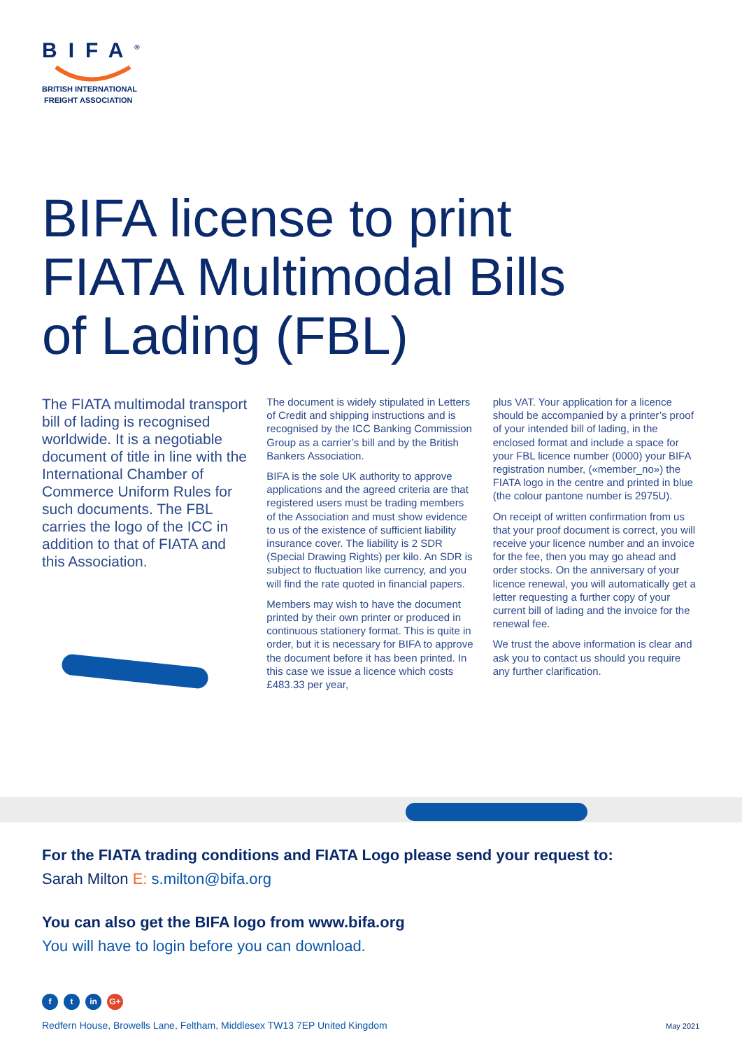BIFA<sup>®</sup>
BRITISH INTERNATIONAL
FREIGHT ASSOCIATION
BIFA license to print
FIATA Multimodal Bills
of Lading (FBL)
The FIATA multimodal transport bill of lading is recognised worldwide. It is a negotiable document of title in line with the International Chamber of Commerce Uniform Rules for such documents. The FBL carries the logo of the ICC in addition to that of FIATA and this Association.
The document is widely stipulated in Letters of Credit and shipping instructions and is recognised by the ICC Banking Commission Group as a carrier’s bill and by the British Bankers Association.
BIFA is the sole UK authority to approve applications and the agreed criteria are that registered users must be trading members of the Association and must show evidence to us of the existence of sufficient liability insurance cover. The liability is 2 SDR (Special Drawing Rights) per kilo. An SDR is subject to fluctuation like currency, and you will find the rate quoted in financial papers.
Members may wish to have the document printed by their own printer or produced in continuous stationery format. This is quite in order, but it is necessary for BIFA to approve the document before it has been printed. In this case we issue a licence which costs £483.33 per year,
plus VAT. Your application for a licence should be accompanied by a printer’s proof of your intended bill of lading, in the enclosed format and include a space for your FBL licence number (0000) your BIFA registration number, («member_no») the FIATA logo in the centre and printed in blue (the colour pantone number is 2975U).
On receipt of written confirmation from us that your proof document is correct, you will receive your licence number and an invoice for the fee, then you may go ahead and order stocks. On the anniversary of your licence renewal, you will automatically get a letter requesting a further copy of your current bill of lading and the invoice for the renewal fee.
We trust the above information is clear and ask you to contact us should you require any further clarification.
For the FIATA trading conditions and FIATA Logo please send your request to:
Sarah Milton E: s.milton@bifa.org
You can also get the BIFA logo from www.bifa.org
You will have to login before you can download.
ft in G+
Redfern House, Browells Lane, Feltham, Middlesex TW13 7EP United Kingdom
May 2021